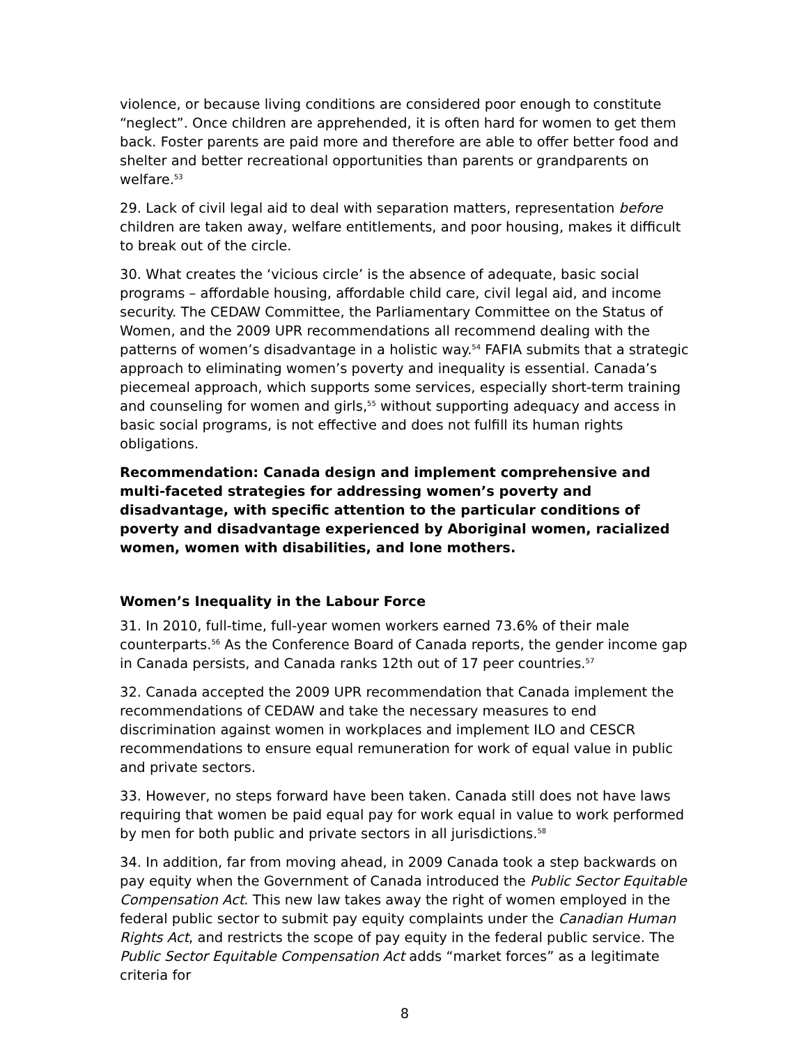violence, or because living conditions are considered poor enough to constitute “neglect”. Once children are apprehended, it is often hard for women to get them back. Foster parents are paid more and therefore are able to offer better food and shelter and better recreational opportunities than parents or grandparents on welfare.<sup>53</sup>
29. Lack of civil legal aid to deal with separation matters, representation before children are taken away, welfare entitlements, and poor housing, makes it difficult to break out of the circle.
30. What creates the ‘vicious circle’ is the absence of adequate, basic social programs – affordable housing, affordable child care, civil legal aid, and income security. The CEDAW Committee, the Parliamentary Committee on the Status of Women, and the 2009 UPR recommendations all recommend dealing with the patterns of women’s disadvantage in a holistic way.<sup>54</sup> FAFIA submits that a strategic approach to eliminating women’s poverty and inequality is essential. Canada’s piecemeal approach, which supports some services, especially short-term training and counseling for women and girls,<sup>55</sup> without supporting adequacy and access in basic social programs, is not effective and does not fulfill its human rights obligations.
Recommendation: Canada design and implement comprehensive and multi-faceted strategies for addressing women’s poverty and disadvantage, with specific attention to the particular conditions of poverty and disadvantage experienced by Aboriginal women, racialized women, women with disabilities, and lone mothers.
Women’s Inequality in the Labour Force
31. In 2010, full-time, full-year women workers earned 73.6% of their male counterparts.<sup>56</sup> As the Conference Board of Canada reports, the gender income gap in Canada persists, and Canada ranks 12th out of 17 peer countries.<sup>57</sup>
32. Canada accepted the 2009 UPR recommendation that Canada implement the recommendations of CEDAW and take the necessary measures to end discrimination against women in workplaces and implement ILO and CESCR recommendations to ensure equal remuneration for work of equal value in public and private sectors.
33. However, no steps forward have been taken. Canada still does not have laws requiring that women be paid equal pay for work equal in value to work performed by men for both public and private sectors in all jurisdictions.<sup>58</sup>
34. In addition, far from moving ahead, in 2009 Canada took a step backwards on pay equity when the Government of Canada introduced the Public Sector Equitable Compensation Act. This new law takes away the right of women employed in the federal public sector to submit pay equity complaints under the Canadian Human Rights Act, and restricts the scope of pay equity in the federal public service. The Public Sector Equitable Compensation Act adds “market forces” as a legitimate criteria for
8